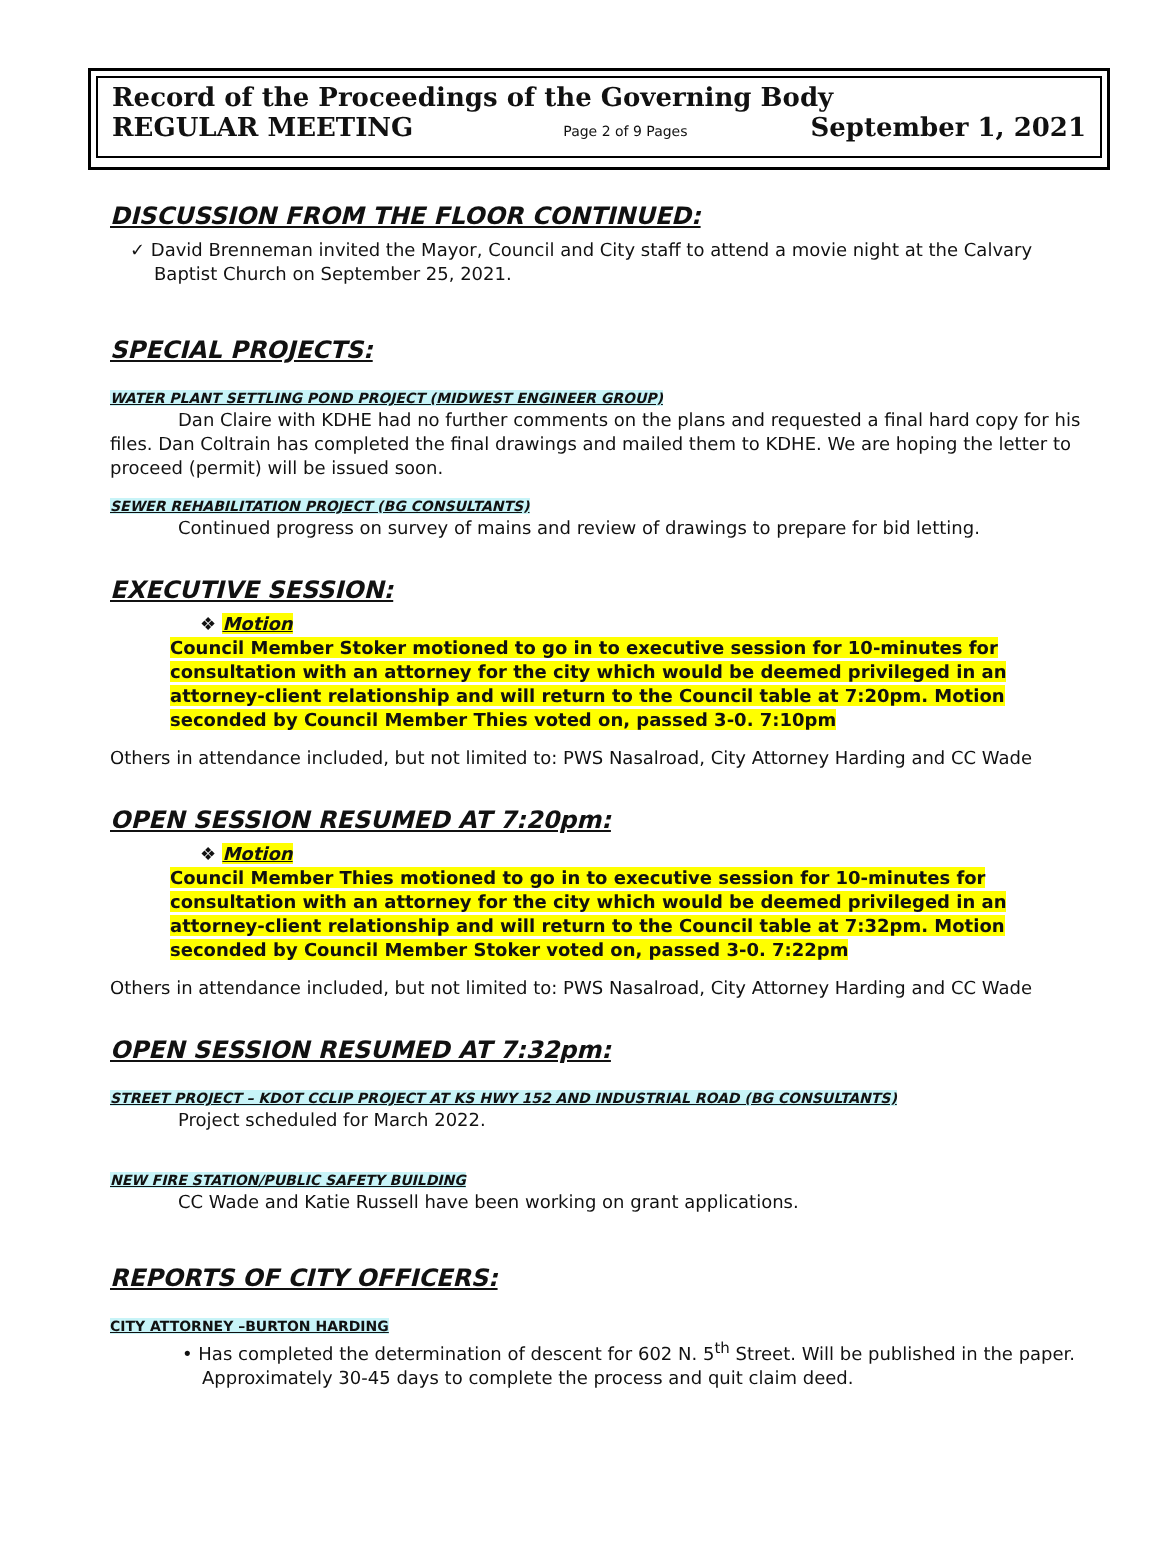Record of the Proceedings of the Governing Body
REGULAR MEETING Page 2 of 9 Pages September 1, 2021
DISCUSSION FROM THE FLOOR CONTINUED:
✓ David Brenneman invited the Mayor, Council and City staff to attend a movie night at the Calvary Baptist Church on September 25, 2021.
SPECIAL PROJECTS:
WATER PLANT SETTLING POND PROJECT (MIDWEST ENGINEER GROUP)
Dan Claire with KDHE had no further comments on the plans and requested a final hard copy for his files. Dan Coltrain has completed the final drawings and mailed them to KDHE. We are hoping the letter to proceed (permit) will be issued soon.
SEWER REHABILITATION PROJECT (BG CONSULTANTS)
Continued progress on survey of mains and review of drawings to prepare for bid letting.
EXECUTIVE SESSION:
❖ Motion
Council Member Stoker motioned to go in to executive session for 10-minutes for consultation with an attorney for the city which would be deemed privileged in an attorney-client relationship and will return to the Council table at 7:20pm. Motion seconded by Council Member Thies voted on, passed 3-0. 7:10pm
Others in attendance included, but not limited to: PWS Nasalroad, City Attorney Harding and CC Wade
OPEN SESSION RESUMED AT 7:20pm:
❖ Motion
Council Member Thies motioned to go in to executive session for 10-minutes for consultation with an attorney for the city which would be deemed privileged in an attorney-client relationship and will return to the Council table at 7:32pm. Motion seconded by Council Member Stoker voted on, passed 3-0. 7:22pm
Others in attendance included, but not limited to: PWS Nasalroad, City Attorney Harding and CC Wade
OPEN SESSION RESUMED AT 7:32pm:
STREET PROJECT – KDOT CCLIP PROJECT AT KS HWY 152 AND INDUSTRIAL ROAD (BG CONSULTANTS)
Project scheduled for March 2022.
NEW FIRE STATION/PUBLIC SAFETY BUILDING
CC Wade and Katie Russell have been working on grant applications.
REPORTS OF CITY OFFICERS:
CITY ATTORNEY –BURTON HARDING
• Has completed the determination of descent for 602 N. 5<sup>th</sup> Street. Will be published in the paper. Approximately 30-45 days to complete the process and quit claim deed.